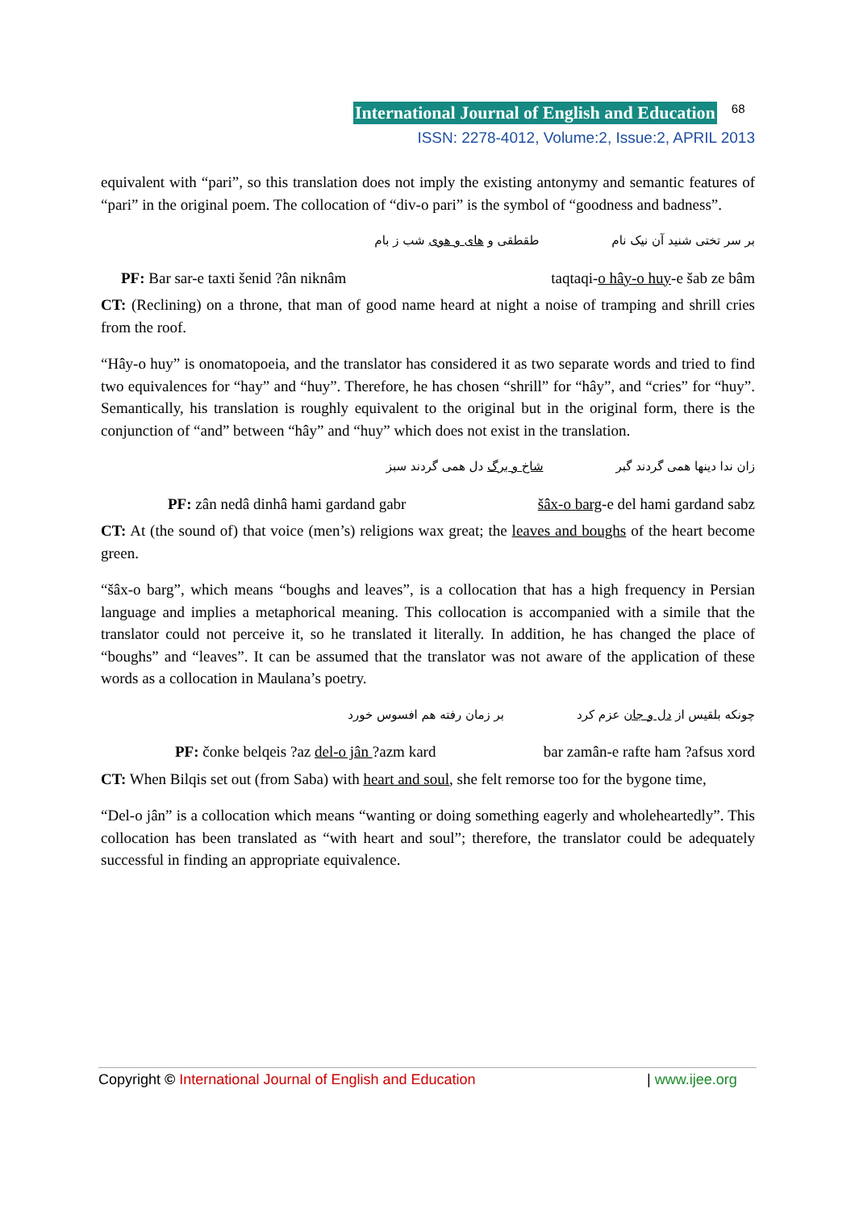International Journal of English and Education 68
ISSN: 2278-4012, Volume:2, Issue:2, APRIL 2013
equivalent with “pari”, so this translation does not imply the existing antonymy and semantic features of “pari” in the original poem. The collocation of “div-o pari” is the symbol of “goodness and badness”.
بر سر تختی شنید آن نیک نام طقطقی و های و هوی شب ز بام
PF: Bar sar-e taxti šenid ?ân niknâm taqtaqi-o hây-o huy-e šab ze bâm
CT: (Reclining) on a throne, that man of good name heard at night a noise of tramping and shrill cries from the roof.
“Hây-o huy” is onomatopoeia, and the translator has considered it as two separate words and tried to find two equivalences for “hay” and “huy”. Therefore, he has chosen “shrill” for “hây”, and “cries” for “huy”. Semantically, his translation is roughly equivalent to the original but in the original form, there is the conjunction of “and” between “hây” and “huy” which does not exist in the translation.
زان ندا دینها همی گردند گبر شاخ و برگ دل همی گردند سبز
PF: zân nedâ dinhâ hami gardand gabr šâx-o barg-e del hami gardand sabz
CT: At (the sound of) that voice (men’s) religions wax great; the leaves and boughs of the heart become green.
“šâx-o barg”, which means “boughs and leaves”, is a collocation that has a high frequency in Persian language and implies a metaphorical meaning. This collocation is accompanied with a simile that the translator could not perceive it, so he translated it literally. In addition, he has changed the place of “boughs” and “leaves”. It can be assumed that the translator was not aware of the application of these words as a collocation in Maulana’s poetry.
چونکه بلقیس از دل و جان عزم کرد بر زمان رفته هم افسوس خورد
PF: čonke belqeis ?az del-o jân ?azm kard bar zamân-e rafte ham ?afsus xord
CT: When Bilqis set out (from Saba) with heart and soul, she felt remorse too for the bygone time,
“Del-o jân” is a collocation which means “wanting or doing something eagerly and wholeheartedly”. This collocation has been translated as “with heart and soul”; therefore, the translator could be adequately successful in finding an appropriate equivalence.
Copyright © International Journal of English and Education | www.ijee.org